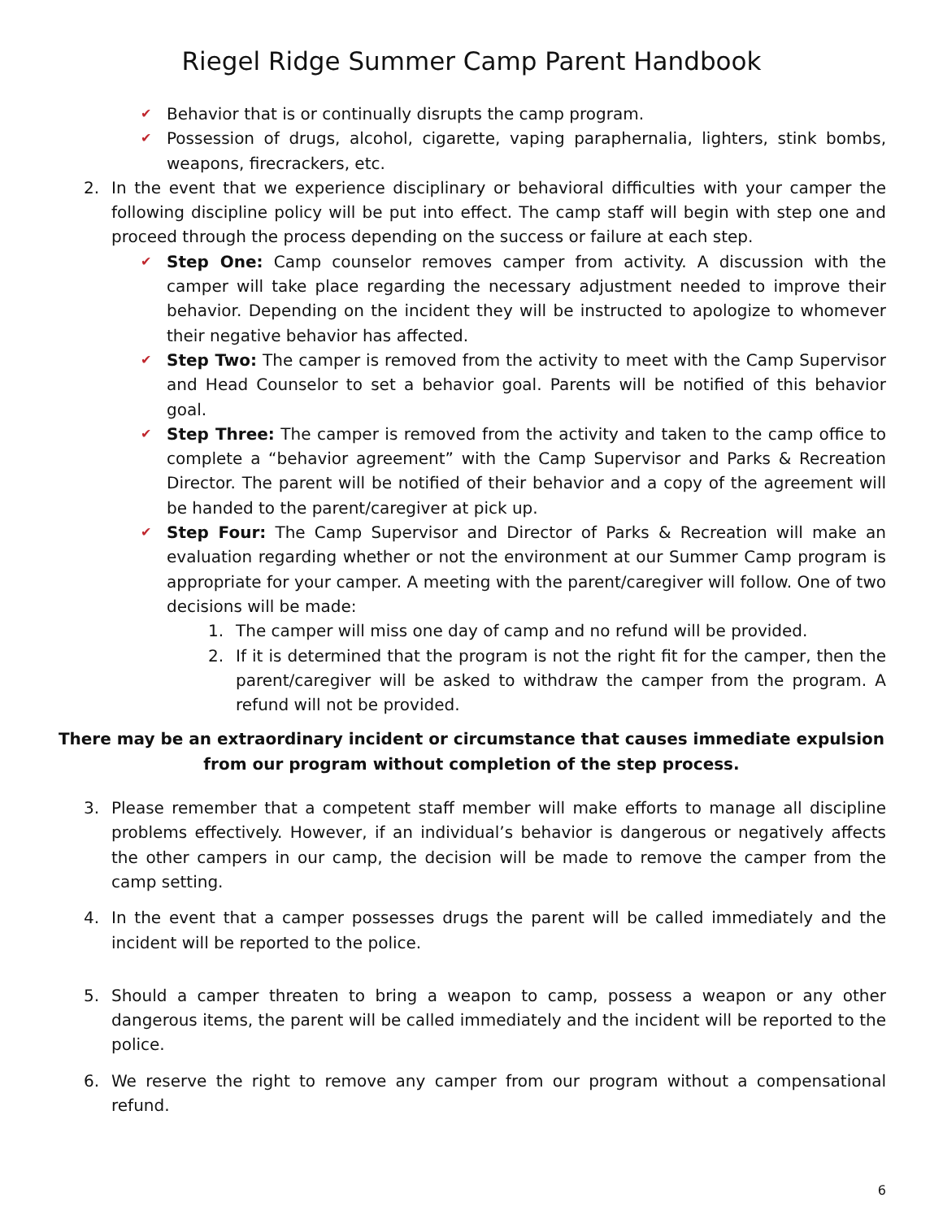Riegel Ridge Summer Camp Parent Handbook
✔ Behavior that is or continually disrupts the camp program.
✔ Possession of drugs, alcohol, cigarette, vaping paraphernalia, lighters, stink bombs, weapons, firecrackers, etc.
2. In the event that we experience disciplinary or behavioral difficulties with your camper the following discipline policy will be put into effect. The camp staff will begin with step one and proceed through the process depending on the success or failure at each step.
✔ Step One: Camp counselor removes camper from activity. A discussion with the camper will take place regarding the necessary adjustment needed to improve their behavior. Depending on the incident they will be instructed to apologize to whomever their negative behavior has affected.
✔ Step Two: The camper is removed from the activity to meet with the Camp Supervisor and Head Counselor to set a behavior goal. Parents will be notified of this behavior goal.
✔ Step Three: The camper is removed from the activity and taken to the camp office to complete a “behavior agreement” with the Camp Supervisor and Parks & Recreation Director. The parent will be notified of their behavior and a copy of the agreement will be handed to the parent/caregiver at pick up.
✔ Step Four: The Camp Supervisor and Director of Parks & Recreation will make an evaluation regarding whether or not the environment at our Summer Camp program is appropriate for your camper. A meeting with the parent/caregiver will follow. One of two decisions will be made:
1. The camper will miss one day of camp and no refund will be provided.
2. If it is determined that the program is not the right fit for the camper, then the parent/caregiver will be asked to withdraw the camper from the program. A refund will not be provided.
There may be an extraordinary incident or circumstance that causes immediate expulsion from our program without completion of the step process.
3. Please remember that a competent staff member will make efforts to manage all discipline problems effectively. However, if an individual’s behavior is dangerous or negatively affects the other campers in our camp, the decision will be made to remove the camper from the camp setting.
4. In the event that a camper possesses drugs the parent will be called immediately and the incident will be reported to the police.
5. Should a camper threaten to bring a weapon to camp, possess a weapon or any other dangerous items, the parent will be called immediately and the incident will be reported to the police.
6. We reserve the right to remove any camper from our program without a compensational refund.
6